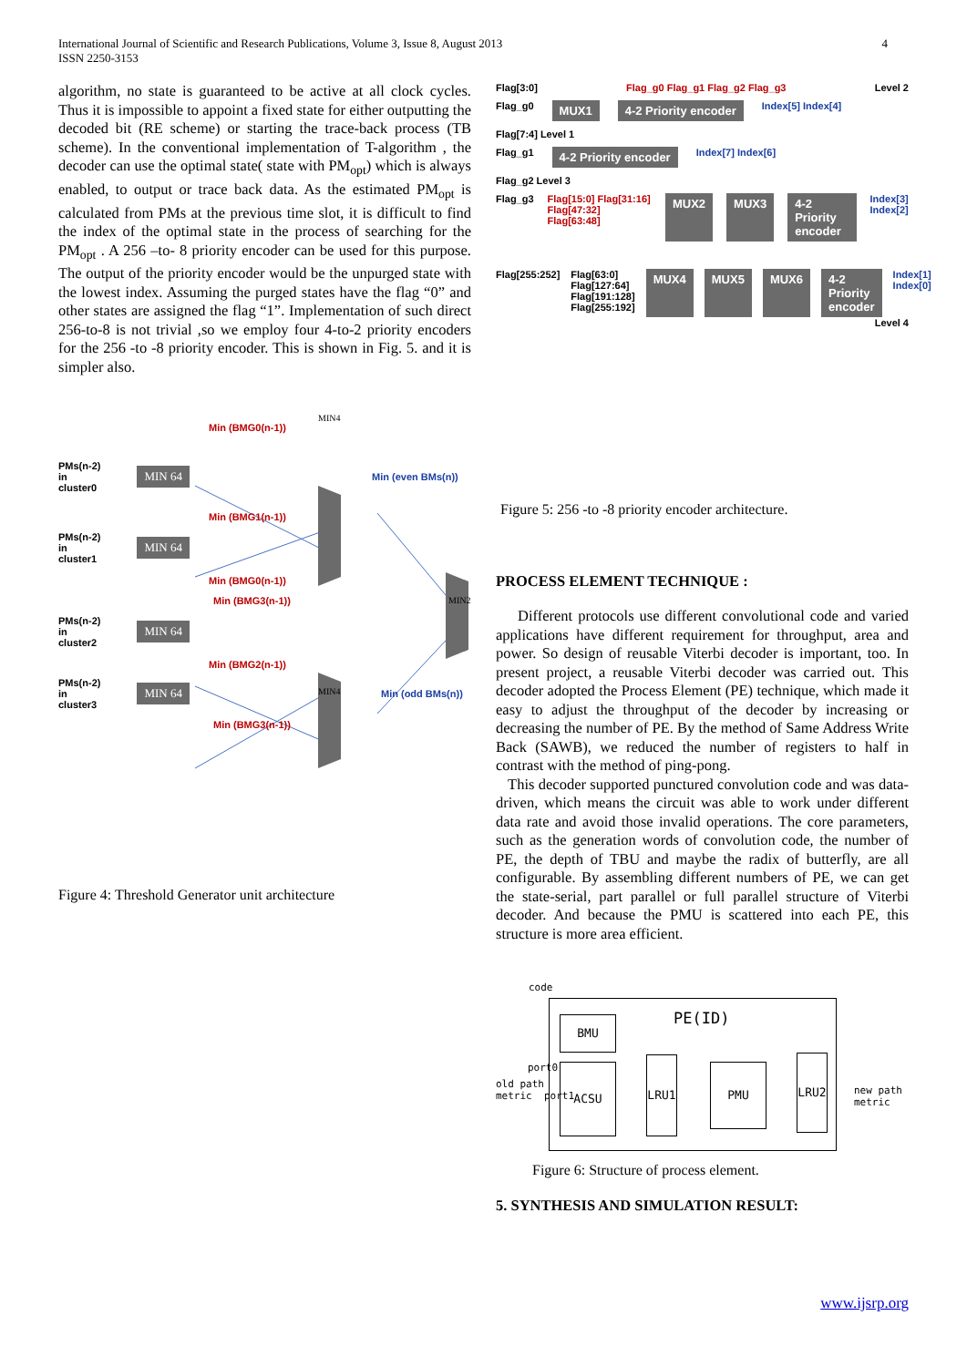International Journal of Scientific and Research Publications, Volume 3, Issue 8, August 2013
ISSN 2250-3153
4
algorithm, no state is guaranteed to be active at all clock cycles. Thus it is impossible to appoint a fixed state for either outputting the decoded bit (RE scheme) or starting the trace-back process (TB scheme). In the conventional implementation of T-algorithm , the decoder can use the optimal state( state with PM<sub>opt</sub>) which is always enabled, to output or trace back data. As the estimated PM<sub>opt</sub> is calculated from PMs at the previous time slot, it is difficult to find the index of the optimal state in the process of searching for the PM<sub>opt</sub> . A 256 –to- 8 priority encoder can be used for this purpose. The output of the priority encoder would be the unpurged state with the lowest index. Assuming the purged states have the flag “0” and other states are assigned the flag “1”. Implementation of such direct 256-to-8 is not trivial ,so we employ four 4-to-2 priority encoders for the 256 -to -8 priority encoder. This is shown in Fig. 5. and it is simpler also.
Min (BMG0(n-1))
PMs(n-2)
in
cluster0 MIN 64 Min (even BMs(n))
Min (BMG1(n-1))
PMs(n-2)
in
cluster1 MIN 64
Min (BMG0(n-1))
Min (BMG3(n-1))
PMs(n-2)
in
cluster2 MIN 64
Min (BMG2(n-1))
PMs(n-2)
in
cluster3 MIN 64 Min (odd BMs(n))
Min (BMG3(n-1))
MIN4
MIN4
MIN2
Figure 4: Threshold Generator unit architecture
Flag[3:0] Flag_g0 Flag_g1 Flag_g2 Flag_g3 Level 2
Flag_g0 MUX1 4-2 Priority encoder Index[5] Index[4]
Flag[7:4] Level 1
Flag_g1 4-2 Priority encoder Index[7] Index[6]
Flag_g2 Level 3
Flag_g3 Flag[15:0] Flag[31:16] Flag[47:32] Flag[63:48] MUX2 MUX3 4-2 Priority encoder Index[3] Index[2]
Flag[255:252] Flag[63:0] Flag[127:64] Flag[191:128] Flag[255:192] MUX4 MUX5 MUX6 4-2 Priority encoder Index[1] Index[0]
Level 4
Figure 5: 256 -to -8 priority encoder architecture.
PROCESS ELEMENT TECHNIQUE :
Different protocols use different convolutional code and varied applications have different requirement for throughput, area and power. So design of reusable Viterbi decoder is important, too. In present project, a reusable Viterbi decoder was carried out. This decoder adopted the Process Element (PE) technique, which made it easy to adjust the throughput of the decoder by increasing or decreasing the number of PE. By the method of Same Address Write Back (SAWB), we reduced the number of registers to half in contrast with the method of ping-pong.
This decoder supported punctured convolution code and was data-driven, which means the circuit was able to work under different data rate and avoid those invalid operations. The core parameters, such as the generation words of convolution code, the number of PE, the depth of TBU and maybe the radix of butterfly, are all configurable. By assembling different numbers of PE, we can get the state-serial, part parallel or full parallel structure of Viterbi decoder. And because the PMU is scattered into each PE, this structure is more area efficient.
code
PE(ID)
BMU
port0
old path
metric port1
ACSU
LRU1
PMU
LRU2
new path
metric
Figure 6: Structure of process element.
5. SYNTHESIS AND SIMULATION RESULT:
www.ijsrp.org